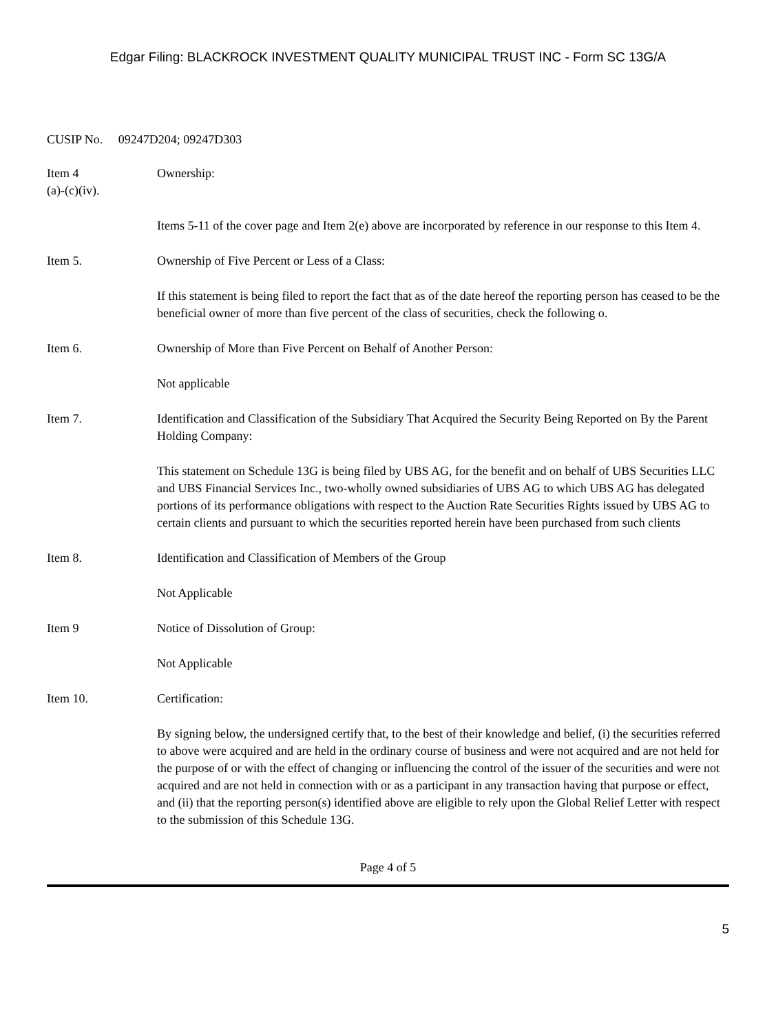Edgar Filing: BLACKROCK INVESTMENT QUALITY MUNICIPAL TRUST INC - Form SC 13G/A
CUSIP No. 09247D204; 09247D303
Item 4
(a)-(c)(iv).
Ownership:
Items 5-11 of the cover page and Item 2(e) above are incorporated by reference in our response to this Item 4.
Item 5. Ownership of Five Percent or Less of a Class:
If this statement is being filed to report the fact that as of the date hereof the reporting person has ceased to be the beneficial owner of more than five percent of the class of securities, check the following o.
Item 6. Ownership of More than Five Percent on Behalf of Another Person:
Not applicable
Item 7. Identification and Classification of the Subsidiary That Acquired the Security Being Reported on By the Parent Holding Company:
This statement on Schedule 13G is being filed by UBS AG, for the benefit and on behalf of UBS Securities LLC and UBS Financial Services Inc., two-wholly owned subsidiaries of UBS AG to which UBS AG has delegated portions of its performance obligations with respect to the Auction Rate Securities Rights issued by UBS AG to certain clients and pursuant to which the securities reported herein have been purchased from such clients
Item 8. Identification and Classification of Members of the Group
Not Applicable
Item 9 Notice of Dissolution of Group:
Not Applicable
Item 10. Certification:
By signing below, the undersigned certify that, to the best of their knowledge and belief, (i) the securities referred to above were acquired and are held in the ordinary course of business and were not acquired and are not held for the purpose of or with the effect of changing or influencing the control of the issuer of the securities and were not acquired and are not held in connection with or as a participant in any transaction having that purpose or effect, and (ii) that the reporting person(s) identified above are eligible to rely upon the Global Relief Letter with respect to the submission of this Schedule 13G.
Page 4 of 5
5